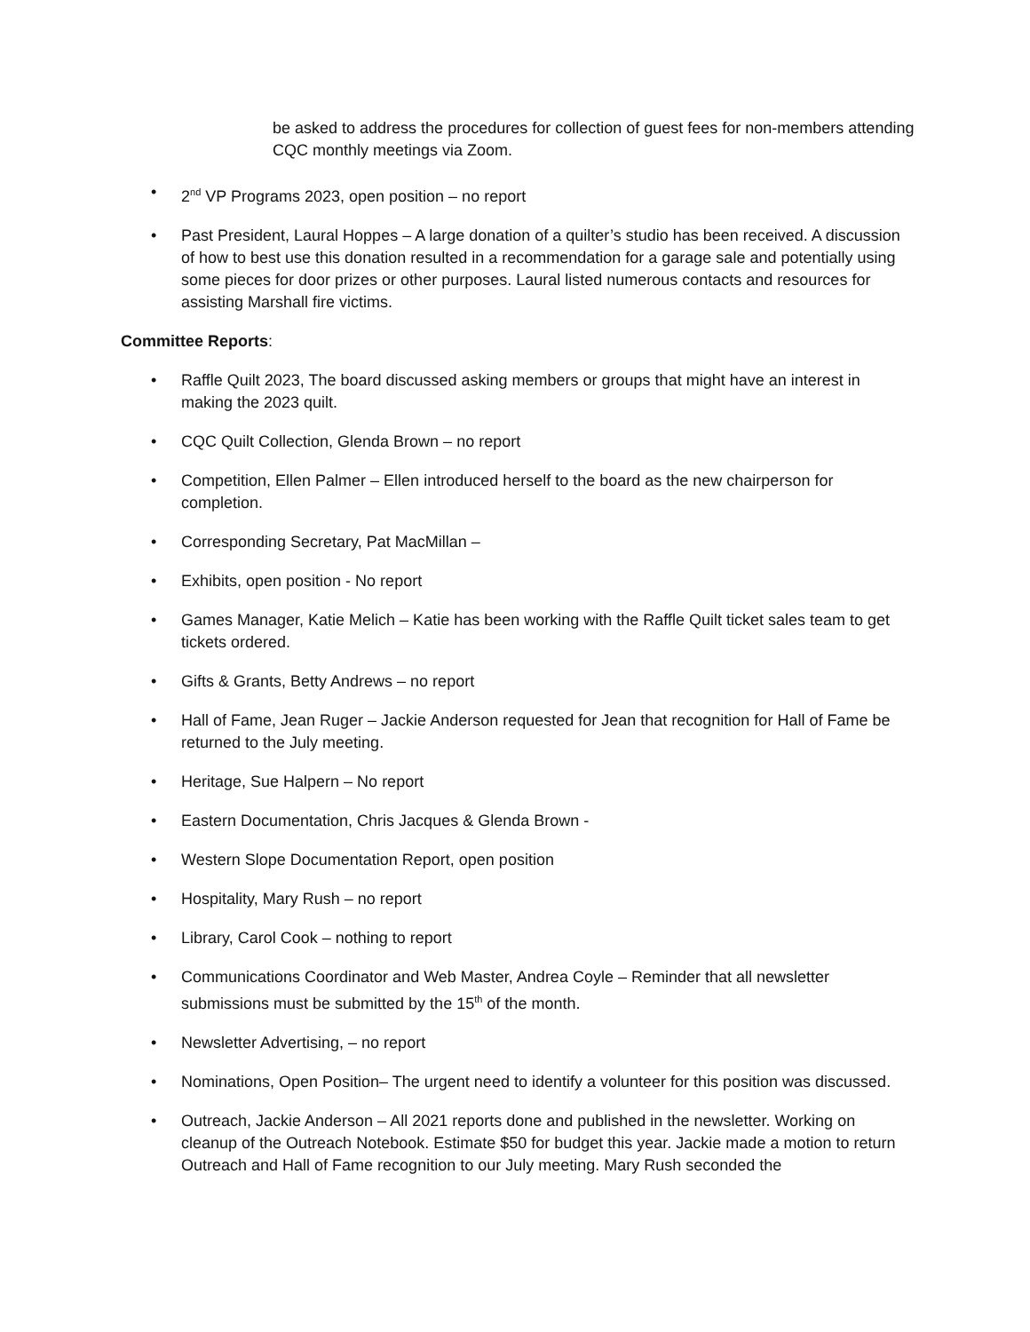be asked to address the procedures for collection of guest fees for non-members attending CQC monthly meetings via Zoom.
• 2<sup>nd</sup> VP Programs 2023, open position – no report
• Past President, Laural Hoppes – A large donation of a quilter’s studio has been received. A discussion of how to best use this donation resulted in a recommendation for a garage sale and potentially using some pieces for door prizes or other purposes. Laural listed numerous contacts and resources for assisting Marshall fire victims.
Committee Reports:
• Raffle Quilt 2023, The board discussed asking members or groups that might have an interest in making the 2023 quilt.
• CQC Quilt Collection, Glenda Brown – no report
• Competition, Ellen Palmer – Ellen introduced herself to the board as the new chairperson for completion.
• Corresponding Secretary, Pat MacMillan –
• Exhibits, open position - No report
• Games Manager, Katie Melich – Katie has been working with the Raffle Quilt ticket sales team to get tickets ordered.
• Gifts & Grants, Betty Andrews – no report
• Hall of Fame, Jean Ruger – Jackie Anderson requested for Jean that recognition for Hall of Fame be returned to the July meeting.
• Heritage, Sue Halpern – No report
• Eastern Documentation, Chris Jacques & Glenda Brown -
• Western Slope Documentation Report, open position
• Hospitality, Mary Rush – no report
• Library, Carol Cook – nothing to report
• Communications Coordinator and Web Master, Andrea Coyle – Reminder that all newsletter submissions must be submitted by the 15<sup>th</sup> of the month.
• Newsletter Advertising, – no report
• Nominations, Open Position– The urgent need to identify a volunteer for this position was discussed.
• Outreach, Jackie Anderson – All 2021 reports done and published in the newsletter. Working on cleanup of the Outreach Notebook. Estimate $50 for budget this year. Jackie made a motion to return Outreach and Hall of Fame recognition to our July meeting. Mary Rush seconded the